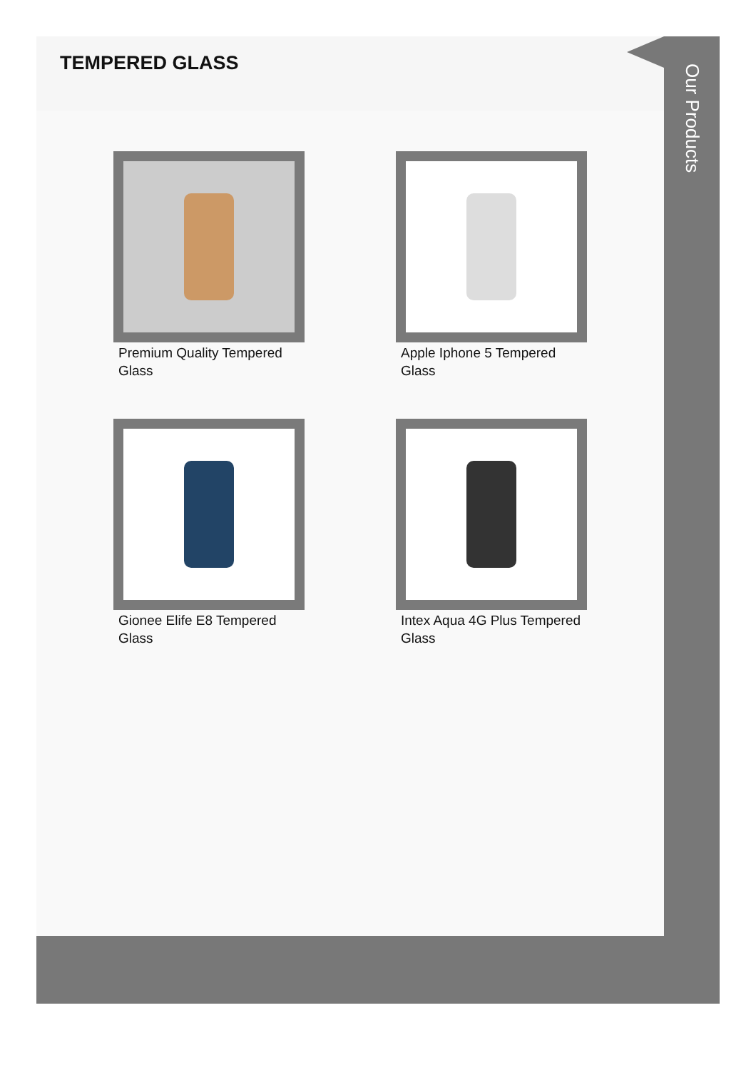TEMPERED GLASS
Premium Quality Tempered Glass
Apple Iphone 5 Tempered Glass
Gionee Elife E8 Tempered Glass
Intex Aqua 4G Plus Tempered Glass
Our Products